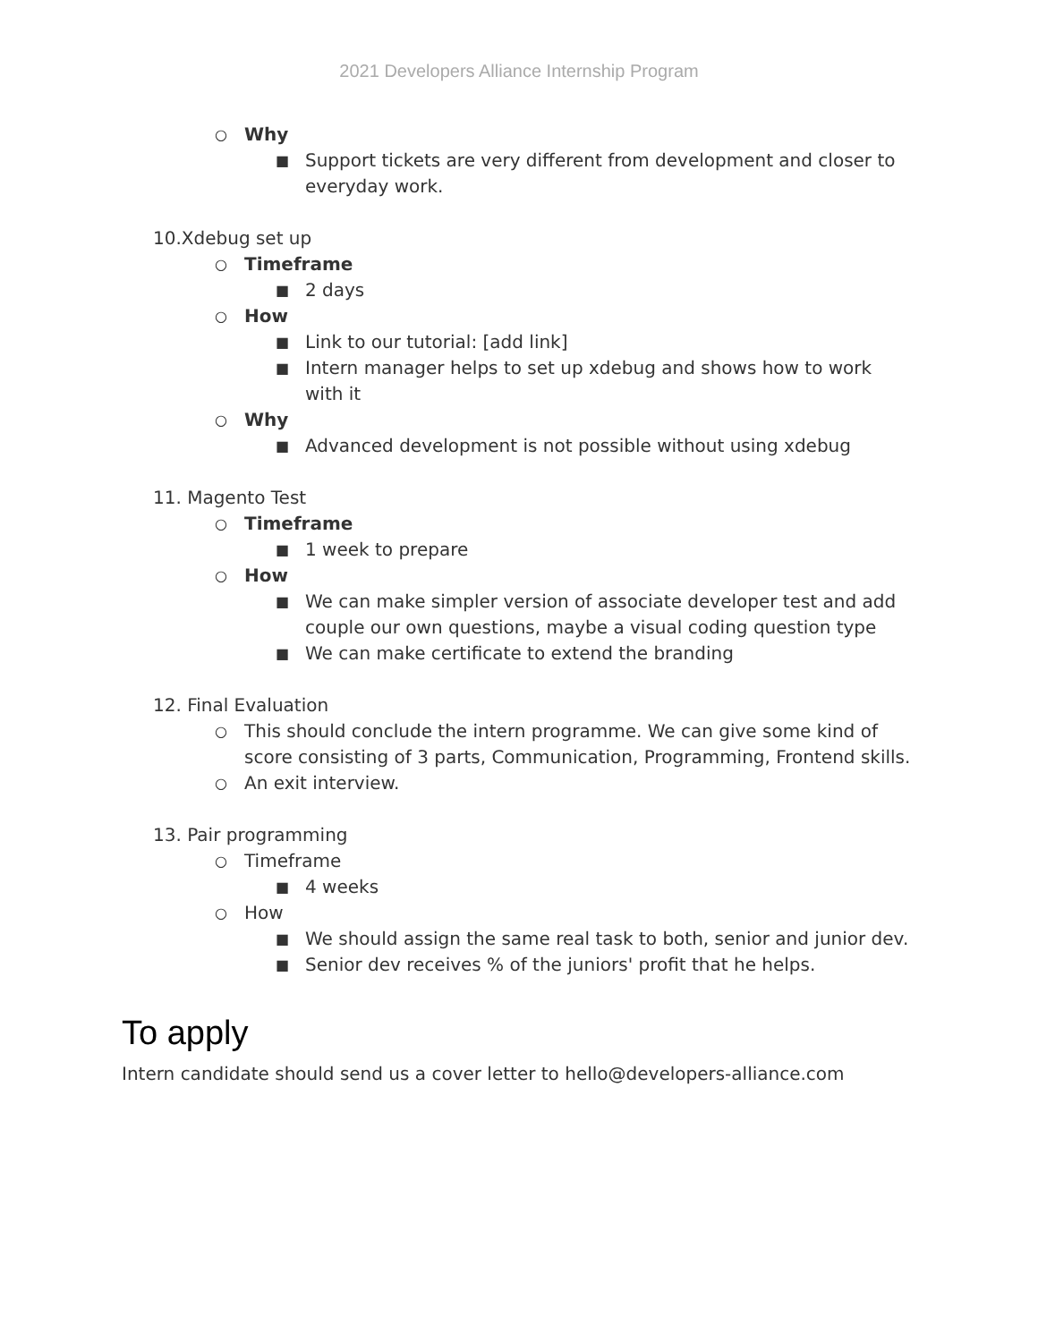2021 Developers Alliance Internship Program
○ Why
■ Support tickets are very different from development and closer to everyday work.
10.Xdebug set up
○ Timeframe
■ 2 days
○ How
■ Link to our tutorial: [add link]
■ Intern manager helps to set up xdebug and shows how to work with it
○ Why
■ Advanced development is not possible without using xdebug
11. Magento Test
○ Timeframe
■ 1 week to prepare
○ How
■ We can make simpler version of associate developer test and add couple our own questions, maybe a visual coding question type
■ We can make certificate to extend the branding
12. Final Evaluation
○ This should conclude the intern programme. We can give some kind of score consisting of 3 parts, Communication, Programming, Frontend skills.
○ An exit interview.
13. Pair programming
○ Timeframe
■ 4 weeks
○ How
■ We should assign the same real task to both, senior and junior dev.
■ Senior dev receives % of the juniors' profit that he helps.
To apply
Intern candidate should send us a cover letter to hello@developers-alliance.com